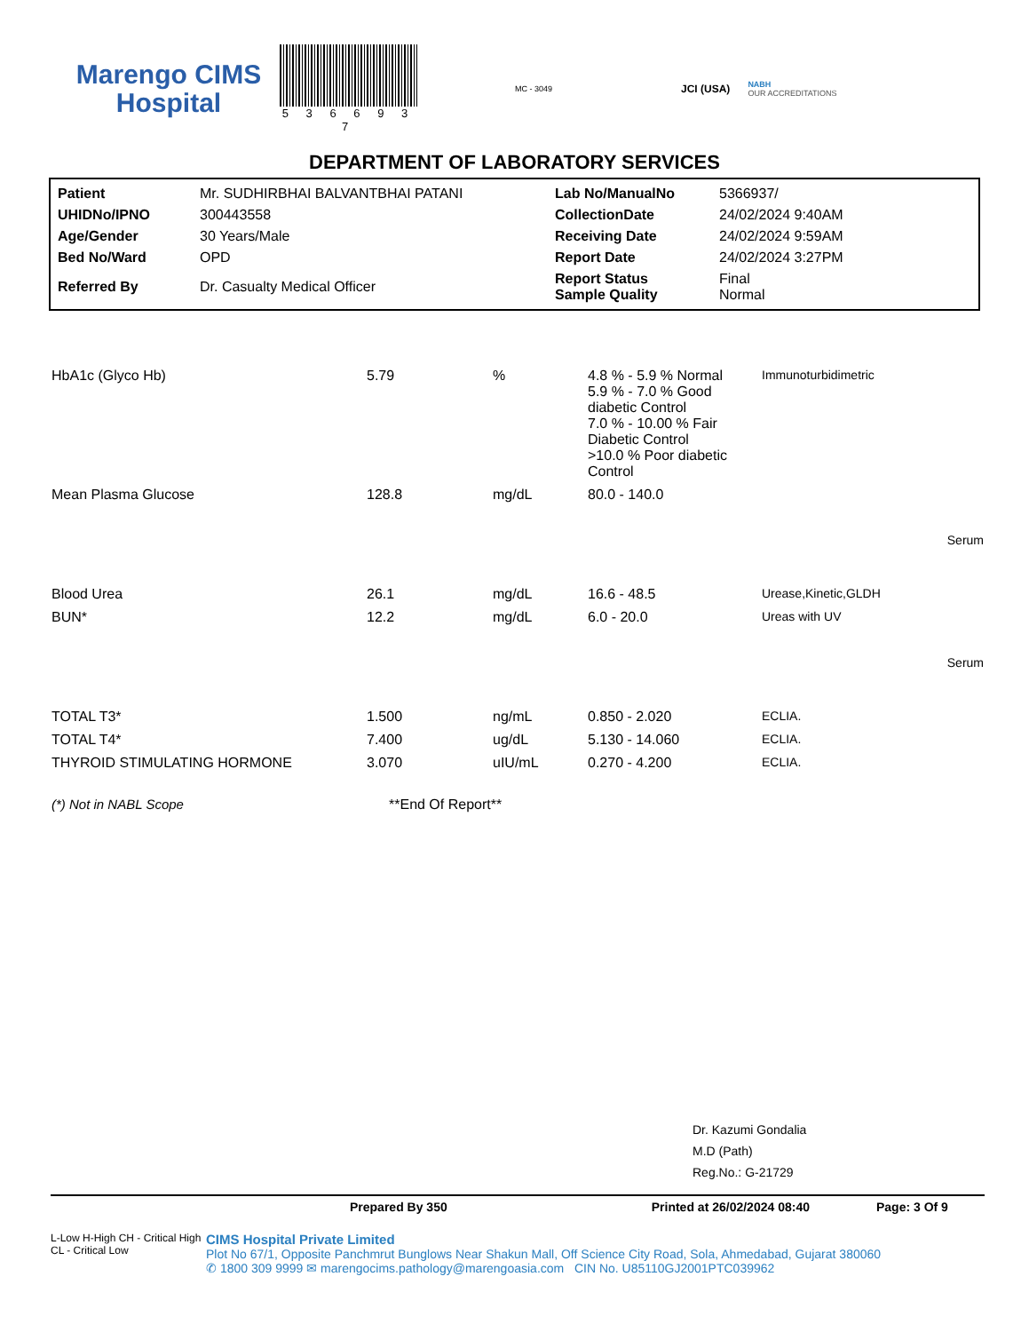Marengo CIMS
Hospital
5 3 6 6 9 3 7
MC - 3049
JCI (USA)
NABH
OUR ACCREDITATIONS
DEPARTMENT OF LABORATORY SERVICES
| Patient | Mr. SUDHIRBHAI BALVANTBHAI PATANI | Lab No/ManualNo | 5366937/ |
| UHIDNo/IPNO | 300443558 | CollectionDate | 24/02/2024 9:40AM |
| Age/Gender | 30 Years/Male | Receiving Date | 24/02/2024 9:59AM |
| Bed No/Ward | OPD | Report Date | 24/02/2024 3:27PM |
| Referred By | Dr. Casualty Medical Officer | Report Status Sample Quality | Final Normal |
| HbA1c (Glyco Hb) | 5.79 | % | 4.8 % - 5.9 % Normal 5.9 % - 7.0 % Good diabetic Control 7.0 % - 10.00 % Fair Diabetic Control >10.0 % Poor diabetic Control | Immunoturbidimetric |
| Mean Plasma Glucose | 128.8 | mg/dL | 80.0 - 140.0 | |
| Serum | | | | |
| Blood Urea | 26.1 | mg/dL | 16.6 - 48.5 | Urease,Kinetic,GLDH |
| BUN* | 12.2 | mg/dL | 6.0 - 20.0 | Ureas with UV |
| Serum | | | | |
| TOTAL T3* | 1.500 | ng/mL | 0.850 - 2.020 | ECLIA. |
| TOTAL T4* | 7.400 | ug/dL | 5.130 - 14.060 | ECLIA. |
| THYROID STIMULATING HORMONE | 3.070 | uIU/mL | 0.270 - 4.200 | ECLIA. |
| (*) Not in NABL Scope | **End Of Report** | | | |
Dr. Kazumi Gondalia
M.D (Path)
Reg.No.: G-21729
Prepared By 350 Printed at 26/02/2024 08:40 Page: 3 Of 9
L-Low H-High CH - Critical High CL - Critical Low
CIMS Hospital Private Limited
Plot No 67/1, Opposite Panchmrut Bunglows Near Shakun Mall, Off Science City Road, Sola, Ahmedabad, Gujarat 380060
✆ 1800 309 9999 ✉ marengocims.pathology@marengoasia.com CIN No. U85110GJ2001PTC039962